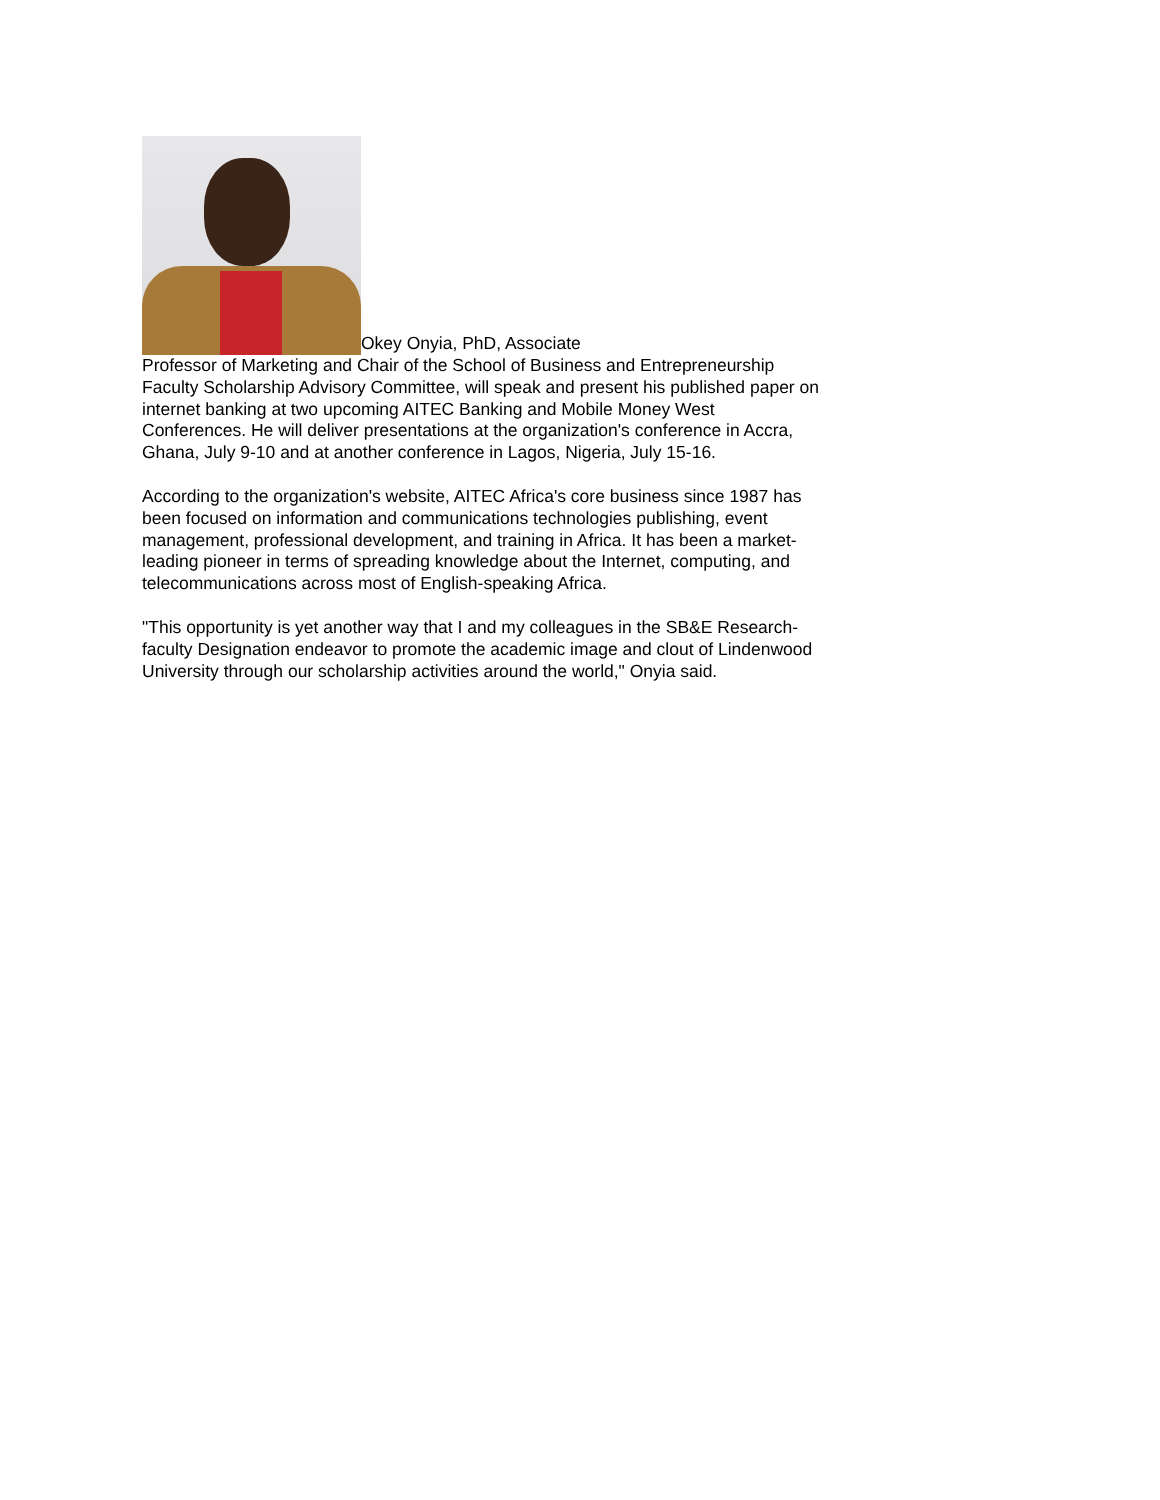Okey Onyia, PhD, Associate
Professor of Marketing and Chair of the School of Business and Entrepreneurship Faculty Scholarship Advisory Committee, will speak and present his published paper on internet banking at two upcoming AITEC Banking and Mobile Money West Conferences. He will deliver presentations at the organization's conference in Accra, Ghana, July 9-10 and at another conference in Lagos, Nigeria, July 15-16.
According to the organization's website, AITEC Africa's core business since 1987 has been focused on information and communications technologies publishing, event management, professional development, and training in Africa. It has been a market-leading pioneer in terms of spreading knowledge about the Internet, computing, and telecommunications across most of English-speaking Africa.
"This opportunity is yet another way that I and my colleagues in the SB&E Research-faculty Designation endeavor to promote the academic image and clout of Lindenwood University through our scholarship activities around the world," Onyia said.